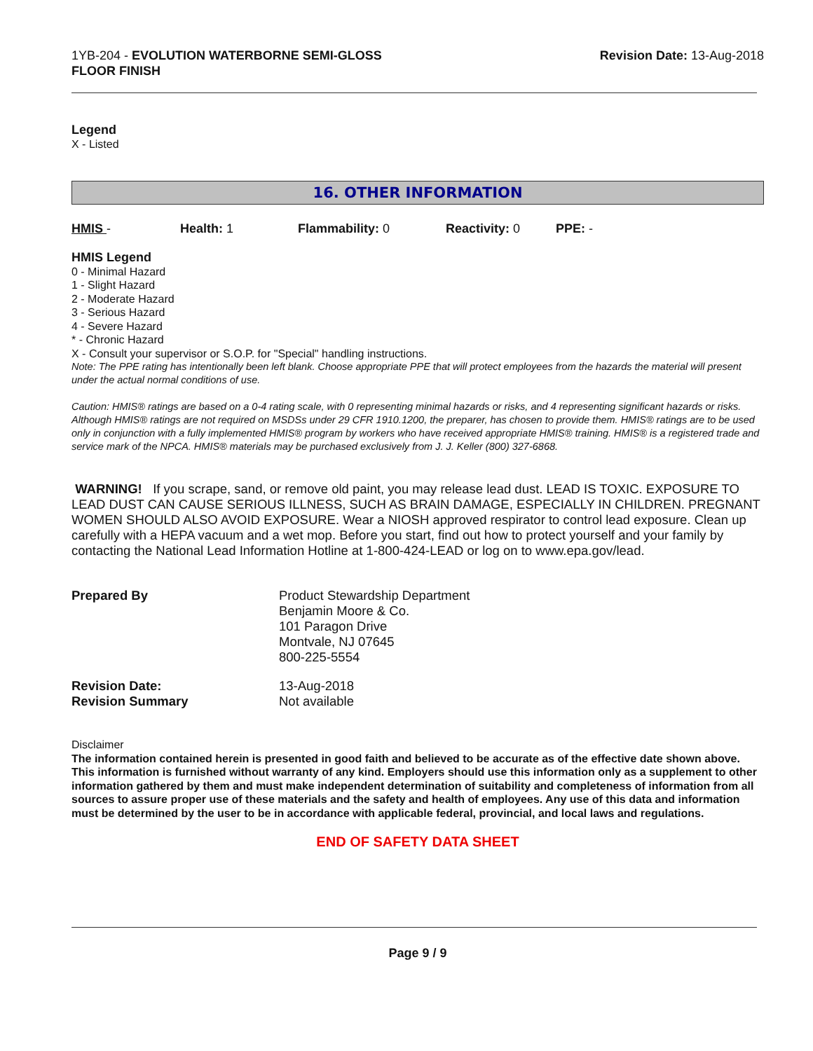1YB-204 - EVOLUTION WATERBORNE SEMI-GLOSS
FLOOR FINISH
Revision Date: 13-Aug-2018
Legend
X - Listed
16. OTHER INFORMATION
HMIS - Health: 1 Flammability: 0 Reactivity: 0 PPE: -
HMIS Legend
0 - Minimal Hazard
1 - Slight Hazard
2 - Moderate Hazard
3 - Serious Hazard
4 - Severe Hazard
* - Chronic Hazard
X - Consult your supervisor or S.O.P. for "Special" handling instructions.
Note: The PPE rating has intentionally been left blank. Choose appropriate PPE that will protect employees from the hazards the material will present under the actual normal conditions of use.
Caution: HMIS® ratings are based on a 0-4 rating scale, with 0 representing minimal hazards or risks, and 4 representing significant hazards or risks. Although HMIS® ratings are not required on MSDSs under 29 CFR 1910.1200, the preparer, has chosen to provide them. HMIS® ratings are to be used only in conjunction with a fully implemented HMIS® program by workers who have received appropriate HMIS® training. HMIS® is a registered trade and service mark of the NPCA. HMIS® materials may be purchased exclusively from J. J. Keller (800) 327-6868.
WARNING! If you scrape, sand, or remove old paint, you may release lead dust. LEAD IS TOXIC. EXPOSURE TO LEAD DUST CAN CAUSE SERIOUS ILLNESS, SUCH AS BRAIN DAMAGE, ESPECIALLY IN CHILDREN. PREGNANT WOMEN SHOULD ALSO AVOID EXPOSURE. Wear a NIOSH approved respirator to control lead exposure. Clean up carefully with a HEPA vacuum and a wet mop. Before you start, find out how to protect yourself and your family by contacting the National Lead Information Hotline at 1-800-424-LEAD or log on to www.epa.gov/lead.
Prepared By Product Stewardship Department
Benjamin Moore & Co.
101 Paragon Drive
Montvale, NJ 07645
800-225-5554
Revision Date:
Revision Summary 13-Aug-2018
Not available
Disclaimer
The information contained herein is presented in good faith and believed to be accurate as of the effective date shown above. This information is furnished without warranty of any kind. Employers should use this information only as a supplement to other information gathered by them and must make independent determination of suitability and completeness of information from all sources to assure proper use of these materials and the safety and health of employees. Any use of this data and information must be determined by the user to be in accordance with applicable federal, provincial, and local laws and regulations.
END OF SAFETY DATA SHEET
Page 9 / 9